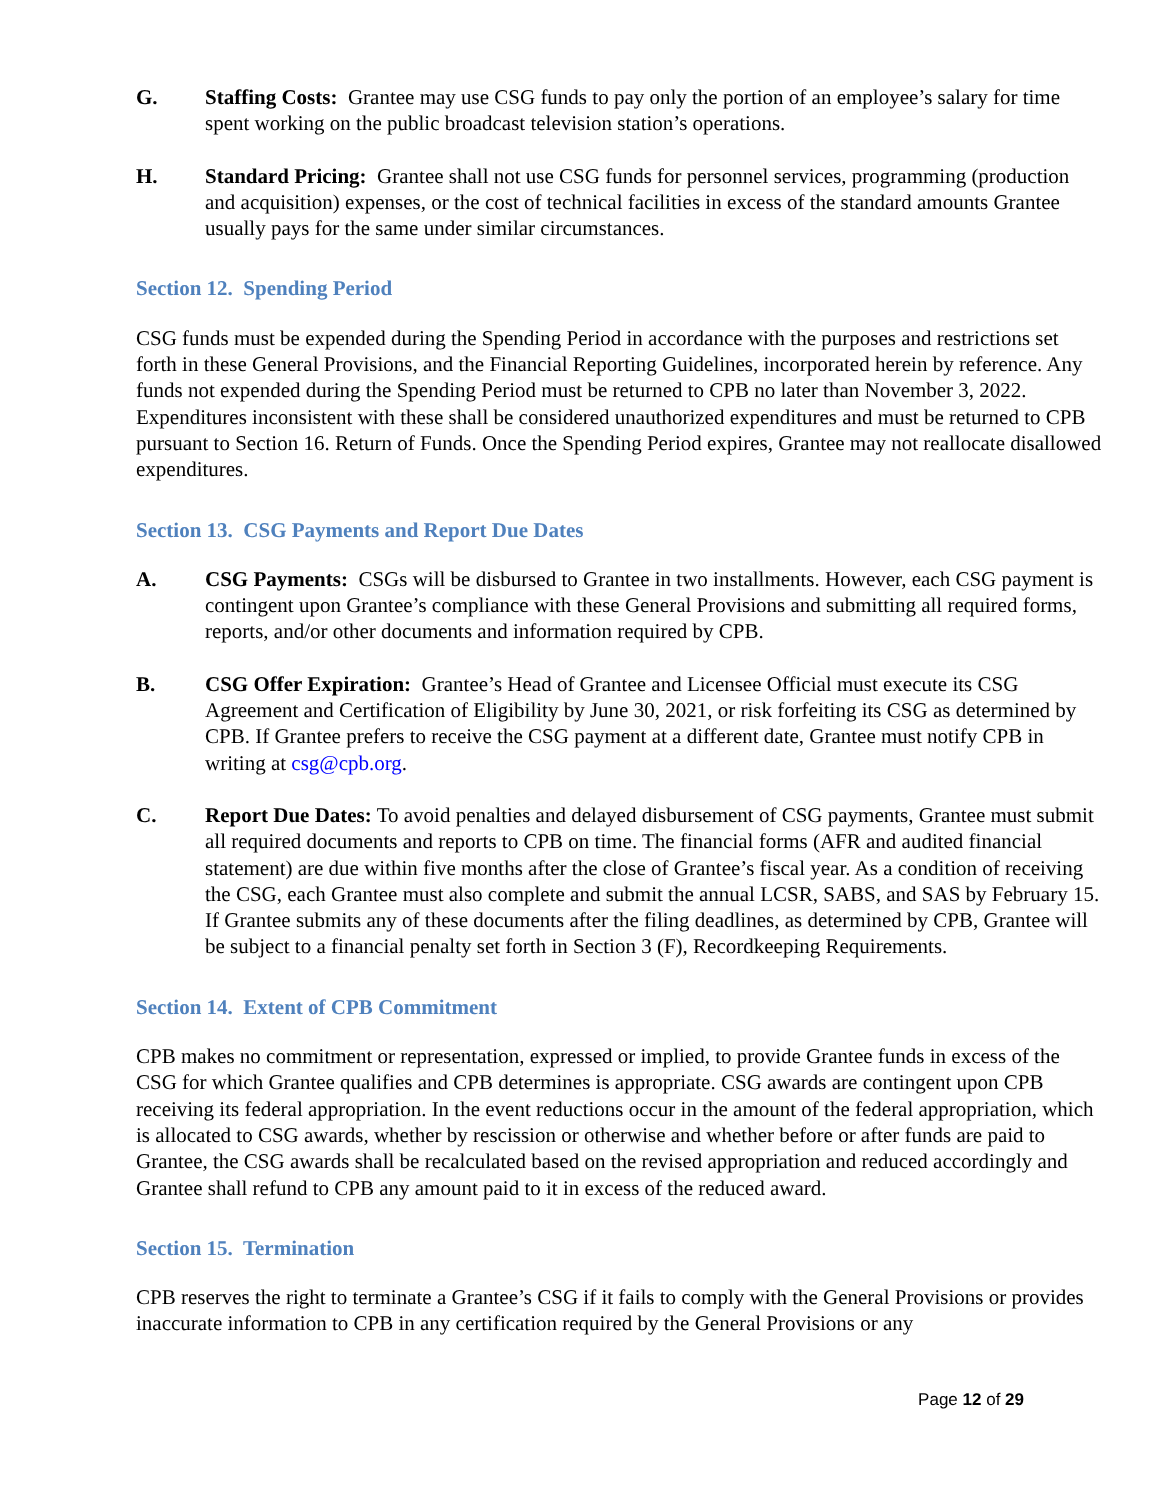G. Staffing Costs: Grantee may use CSG funds to pay only the portion of an employee’s salary for time spent working on the public broadcast television station’s operations.
H. Standard Pricing: Grantee shall not use CSG funds for personnel services, programming (production and acquisition) expenses, or the cost of technical facilities in excess of the standard amounts Grantee usually pays for the same under similar circumstances.
Section 12. Spending Period
CSG funds must be expended during the Spending Period in accordance with the purposes and restrictions set forth in these General Provisions, and the Financial Reporting Guidelines, incorporated herein by reference. Any funds not expended during the Spending Period must be returned to CPB no later than November 3, 2022. Expenditures inconsistent with these shall be considered unauthorized expenditures and must be returned to CPB pursuant to Section 16. Return of Funds. Once the Spending Period expires, Grantee may not reallocate disallowed expenditures.
Section 13. CSG Payments and Report Due Dates
A. CSG Payments: CSGs will be disbursed to Grantee in two installments. However, each CSG payment is contingent upon Grantee’s compliance with these General Provisions and submitting all required forms, reports, and/or other documents and information required by CPB.
B. CSG Offer Expiration: Grantee’s Head of Grantee and Licensee Official must execute its CSG Agreement and Certification of Eligibility by June 30, 2021, or risk forfeiting its CSG as determined by CPB. If Grantee prefers to receive the CSG payment at a different date, Grantee must notify CPB in writing at csg@cpb.org.
C. Report Due Dates: To avoid penalties and delayed disbursement of CSG payments, Grantee must submit all required documents and reports to CPB on time. The financial forms (AFR and audited financial statement) are due within five months after the close of Grantee’s fiscal year. As a condition of receiving the CSG, each Grantee must also complete and submit the annual LCSR, SABS, and SAS by February 15. If Grantee submits any of these documents after the filing deadlines, as determined by CPB, Grantee will be subject to a financial penalty set forth in Section 3 (F), Recordkeeping Requirements.
Section 14. Extent of CPB Commitment
CPB makes no commitment or representation, expressed or implied, to provide Grantee funds in excess of the CSG for which Grantee qualifies and CPB determines is appropriate. CSG awards are contingent upon CPB receiving its federal appropriation. In the event reductions occur in the amount of the federal appropriation, which is allocated to CSG awards, whether by rescission or otherwise and whether before or after funds are paid to Grantee, the CSG awards shall be recalculated based on the revised appropriation and reduced accordingly and Grantee shall refund to CPB any amount paid to it in excess of the reduced award.
Section 15. Termination
CPB reserves the right to terminate a Grantee’s CSG if it fails to comply with the General Provisions or provides inaccurate information to CPB in any certification required by the General Provisions or any
Page 12 of 29